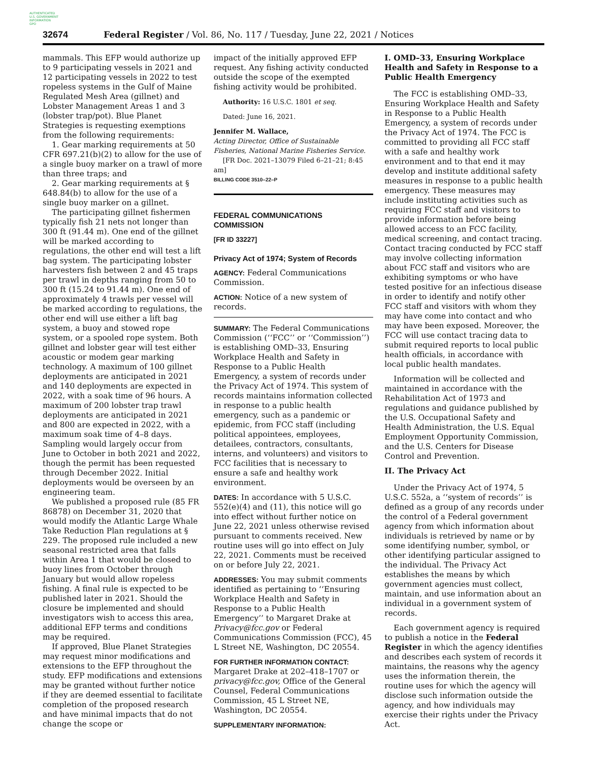AUTHENTICATED
U.S. GOVERNMENT
INFORMATION
GPO
32674 Federal Register / Vol. 86, No. 117 / Tuesday, June 22, 2021 / Notices
mammals. This EFP would authorize up to 9 participating vessels in 2021 and 12 participating vessels in 2022 to test ropeless systems in the Gulf of Maine Regulated Mesh Area (gillnet) and Lobster Management Areas 1 and 3 (lobster trap/pot). Blue Planet Strategies is requesting exemptions from the following requirements:
1. Gear marking requirements at 50 CFR 697.21(b)(2) to allow for the use of a single buoy marker on a trawl of more than three traps; and
2. Gear marking requirements at § 648.84(b) to allow for the use of a single buoy marker on a gillnet.
The participating gillnet fishermen typically fish 21 nets not longer than 300 ft (91.44 m). One end of the gillnet will be marked according to regulations, the other end will test a lift bag system. The participating lobster harvesters fish between 2 and 45 traps per trawl in depths ranging from 50 to 300 ft (15.24 to 91.44 m). One end of approximately 4 trawls per vessel will be marked according to regulations, the other end will use either a lift bag system, a buoy and stowed rope system, or a spooled rope system. Both gillnet and lobster gear will test either acoustic or modem gear marking technology. A maximum of 100 gillnet deployments are anticipated in 2021 and 140 deployments are expected in 2022, with a soak time of 96 hours. A maximum of 200 lobster trap trawl deployments are anticipated in 2021 and 800 are expected in 2022, with a maximum soak time of 4–8 days. Sampling would largely occur from June to October in both 2021 and 2022, though the permit has been requested through December 2022. Initial deployments would be overseen by an engineering team.
We published a proposed rule (85 FR 86878) on December 31, 2020 that would modify the Atlantic Large Whale Take Reduction Plan regulations at § 229. The proposed rule included a new seasonal restricted area that falls within Area 1 that would be closed to buoy lines from October through January but would allow ropeless fishing. A final rule is expected to be published later in 2021. Should the closure be implemented and should investigators wish to access this area, additional EFP terms and conditions may be required.
If approved, Blue Planet Strategies may request minor modifications and extensions to the EFP throughout the study. EFP modifications and extensions may be granted without further notice if they are deemed essential to facilitate completion of the proposed research and have minimal impacts that do not change the scope or
impact of the initially approved EFP request. Any fishing activity conducted outside the scope of the exempted fishing activity would be prohibited.
Authority: 16 U.S.C. 1801 et seq.
Dated: June 16, 2021.
Jennifer M. Wallace,
Acting Director, Office of Sustainable Fisheries, National Marine Fisheries Service.
[FR Doc. 2021–13079 Filed 6–21–21; 8:45 am]
BILLING CODE 3510–22–P
FEDERAL COMMUNICATIONS COMMISSION
[FR ID 33227]
Privacy Act of 1974; System of Records
AGENCY: Federal Communications Commission.
ACTION: Notice of a new system of records.
SUMMARY: The Federal Communications Commission (‘‘FCC’’ or ‘‘Commission’’) is establishing OMD–33, Ensuring Workplace Health and Safety in Response to a Public Health Emergency, a system of records under the Privacy Act of 1974. This system of records maintains information collected in response to a public health emergency, such as a pandemic or epidemic, from FCC staff (including political appointees, employees, detailees, contractors, consultants, interns, and volunteers) and visitors to FCC facilities that is necessary to ensure a safe and healthy work environment.
DATES: In accordance with 5 U.S.C. 552(e)(4) and (11), this notice will go into effect without further notice on June 22, 2021 unless otherwise revised pursuant to comments received. New routine uses will go into effect on July 22, 2021. Comments must be received on or before July 22, 2021.
ADDRESSES: You may submit comments identified as pertaining to ‘‘Ensuring Workplace Health and Safety in Response to a Public Health Emergency’’ to Margaret Drake at Privacy@fcc.gov or Federal Communications Commission (FCC), 45 L Street NE, Washington, DC 20554.
FOR FURTHER INFORMATION CONTACT: Margaret Drake at 202–418–1707 or privacy@fcc.gov, Office of the General Counsel, Federal Communications Commission, 45 L Street NE, Washington, DC 20554.
SUPPLEMENTARY INFORMATION:
I. OMD–33, Ensuring Workplace Health and Safety in Response to a Public Health Emergency
The FCC is establishing OMD–33, Ensuring Workplace Health and Safety in Response to a Public Health Emergency, a system of records under the Privacy Act of 1974. The FCC is committed to providing all FCC staff with a safe and healthy work environment and to that end it may develop and institute additional safety measures in response to a public health emergency. These measures may include instituting activities such as requiring FCC staff and visitors to provide information before being allowed access to an FCC facility, medical screening, and contact tracing. Contact tracing conducted by FCC staff may involve collecting information about FCC staff and visitors who are exhibiting symptoms or who have tested positive for an infectious disease in order to identify and notify other FCC staff and visitors with whom they may have come into contact and who may have been exposed. Moreover, the FCC will use contact tracing data to submit required reports to local public health officials, in accordance with local public health mandates.
Information will be collected and maintained in accordance with the Rehabilitation Act of 1973 and regulations and guidance published by the U.S. Occupational Safety and Health Administration, the U.S. Equal Employment Opportunity Commission, and the U.S. Centers for Disease Control and Prevention.
II. The Privacy Act
Under the Privacy Act of 1974, 5 U.S.C. 552a, a ‘‘system of records’’ is defined as a group of any records under the control of a Federal government agency from which information about individuals is retrieved by name or by some identifying number, symbol, or other identifying particular assigned to the individual. The Privacy Act establishes the means by which government agencies must collect, maintain, and use information about an individual in a government system of records.
Each government agency is required to publish a notice in the Federal Register in which the agency identifies and describes each system of records it maintains, the reasons why the agency uses the information therein, the routine uses for which the agency will disclose such information outside the agency, and how individuals may exercise their rights under the Privacy Act.